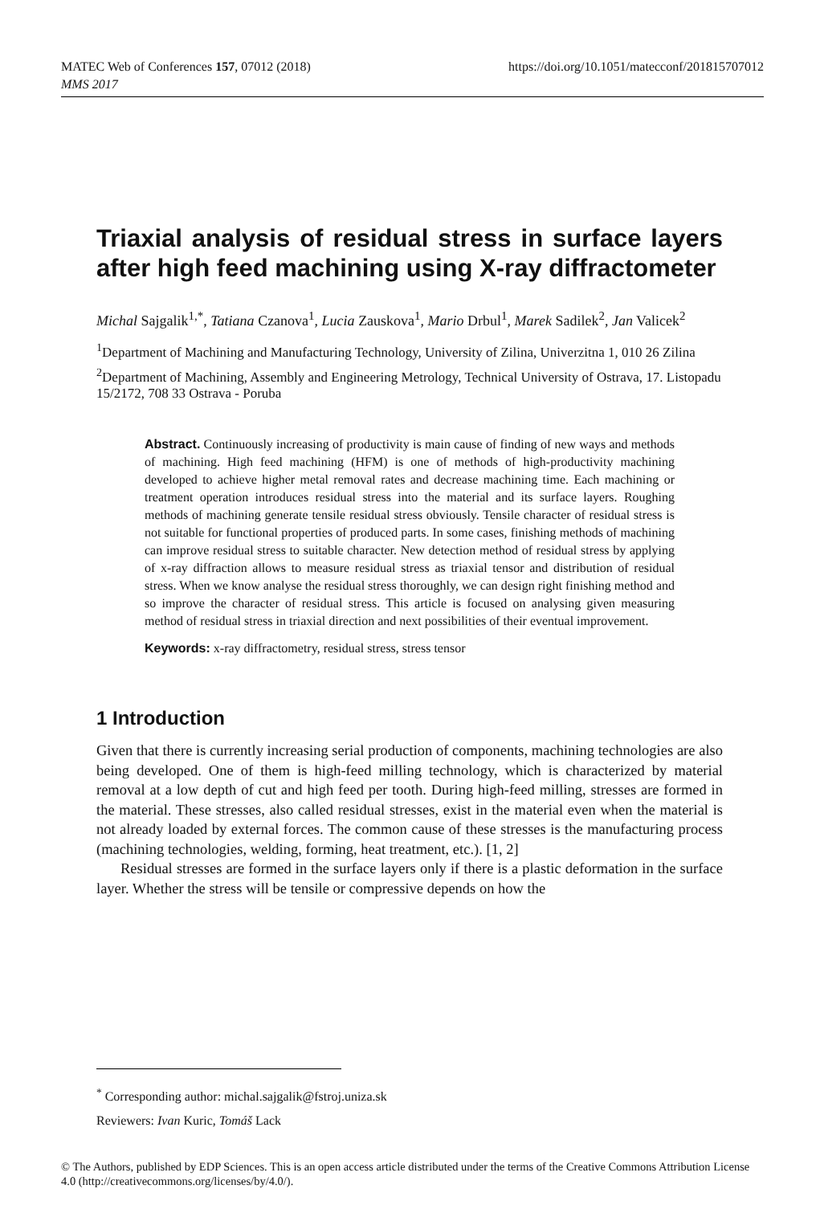https://doi.org/10.1051/matecconf/201815707012 MATEC Web of Conferences 157, 07012 (2018)
MMS 2017
Triaxial analysis of residual stress in surface layers after high feed machining using X-ray diffractometer
Michal Sajgalik<sup>1,*</sup>, Tatiana Czanova<sup>1</sup>, Lucia Zauskova<sup>1</sup>, Mario Drbul<sup>1</sup>, Marek Sadilek<sup>2</sup>, Jan Valicek<sup>2</sup>
<sup>1</sup> Department of Machining and Manufacturing Technology, University of Zilina, Univerzitna 1, 010 26 Zilina
<sup>2</sup> Department of Machining, Assembly and Engineering Metrology, Technical University of Ostrava, 17. Listopadu 15/2172, 708 33 Ostrava - Poruba
Abstract. Continuously increasing of productivity is main cause of finding of new ways and methods of machining. High feed machining (HFM) is one of methods of high-productivity machining developed to achieve higher metal removal rates and decrease machining time. Each machining or treatment operation introduces residual stress into the material and its surface layers. Roughing methods of machining generate tensile residual stress obviously. Tensile character of residual stress is not suitable for functional properties of produced parts. In some cases, finishing methods of machining can improve residual stress to suitable character. New detection method of residual stress by applying of x-ray diffraction allows to measure residual stress as triaxial tensor and distribution of residual stress. When we know analyse the residual stress thoroughly, we can design right finishing method and so improve the character of residual stress. This article is focused on analysing given measuring method of residual stress in triaxial direction and next possibilities of their eventual improvement.
Keywords: x-ray diffractometry, residual stress, stress tensor
1 Introduction
Given that there is currently increasing serial production of components, machining technologies are also being developed. One of them is high-feed milling technology, which is characterized by material removal at a low depth of cut and high feed per tooth. During high-feed milling, stresses are formed in the material. These stresses, also called residual stresses, exist in the material even when the material is not already loaded by external forces. The common cause of these stresses is the manufacturing process (machining technologies, welding, forming, heat treatment, etc.). [1, 2]
Residual stresses are formed in the surface layers only if there is a plastic deformation in the surface layer. Whether the stress will be tensile or compressive depends on how the
<sup>*</sup> Corresponding author: michal.sajgalik@fstroj.uniza.sk
Reviewers: Ivan Kuric, Tomáš Lack
© The Authors, published by EDP Sciences. This is an open access article distributed under the terms of the Creative Commons Attribution License 4.0 (http://creativecommons.org/licenses/by/4.0/).